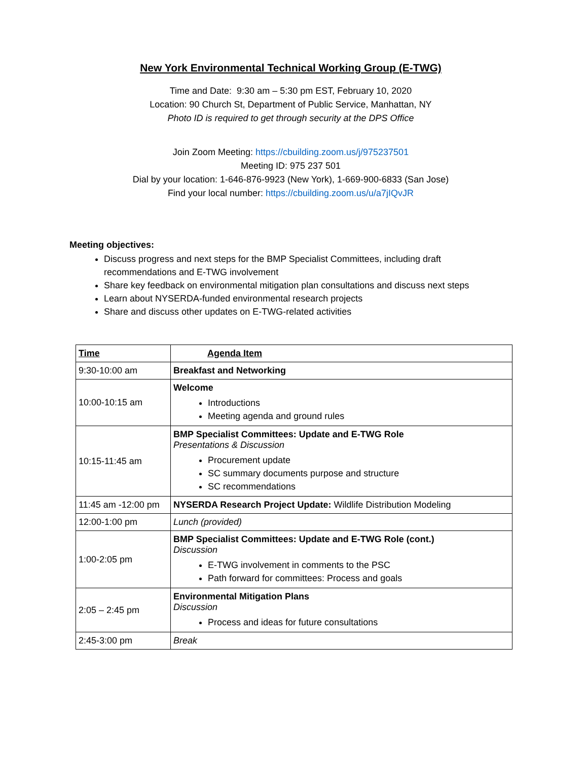New York Environmental Technical Working Group (E-TWG)
Time and Date: 9:30 am – 5:30 pm EST, February 10, 2020
Location: 90 Church St, Department of Public Service, Manhattan, NY
Photo ID is required to get through security at the DPS Office
Join Zoom Meeting: https://cbuilding.zoom.us/j/975237501
Meeting ID: 975 237 501
Dial by your location: 1-646-876-9923 (New York), 1-669-900-6833 (San Jose)
Find your local number: https://cbuilding.zoom.us/u/a7jIQvJR
Meeting objectives:
Discuss progress and next steps for the BMP Specialist Committees, including draft recommendations and E-TWG involvement
Share key feedback on environmental mitigation plan consultations and discuss next steps
Learn about NYSERDA-funded environmental research projects
Share and discuss other updates on E-TWG-related activities
| Time | Agenda Item |
| --- | --- |
| 9:30-10:00 am | Breakfast and Networking |
| 10:00-10:15 am | Welcome Introductions Meeting agenda and ground rules |
| 10:15-11:45 am | BMP Specialist Committees: Update and E-TWG Role Presentations & Discussion Procurement update SC summary documents purpose and structure SC recommendations |
| 11:45 am -12:00 pm | NYSERDA Research Project Update: Wildlife Distribution Modeling |
| 12:00-1:00 pm | Lunch (provided) |
| 1:00-2:05 pm | BMP Specialist Committees: Update and E-TWG Role (cont.) Discussion E-TWG involvement in comments to the PSC Path forward for committees: Process and goals |
| 2:05 – 2:45 pm | Environmental Mitigation Plans Discussion Process and ideas for future consultations |
| 2:45-3:00 pm | Break |